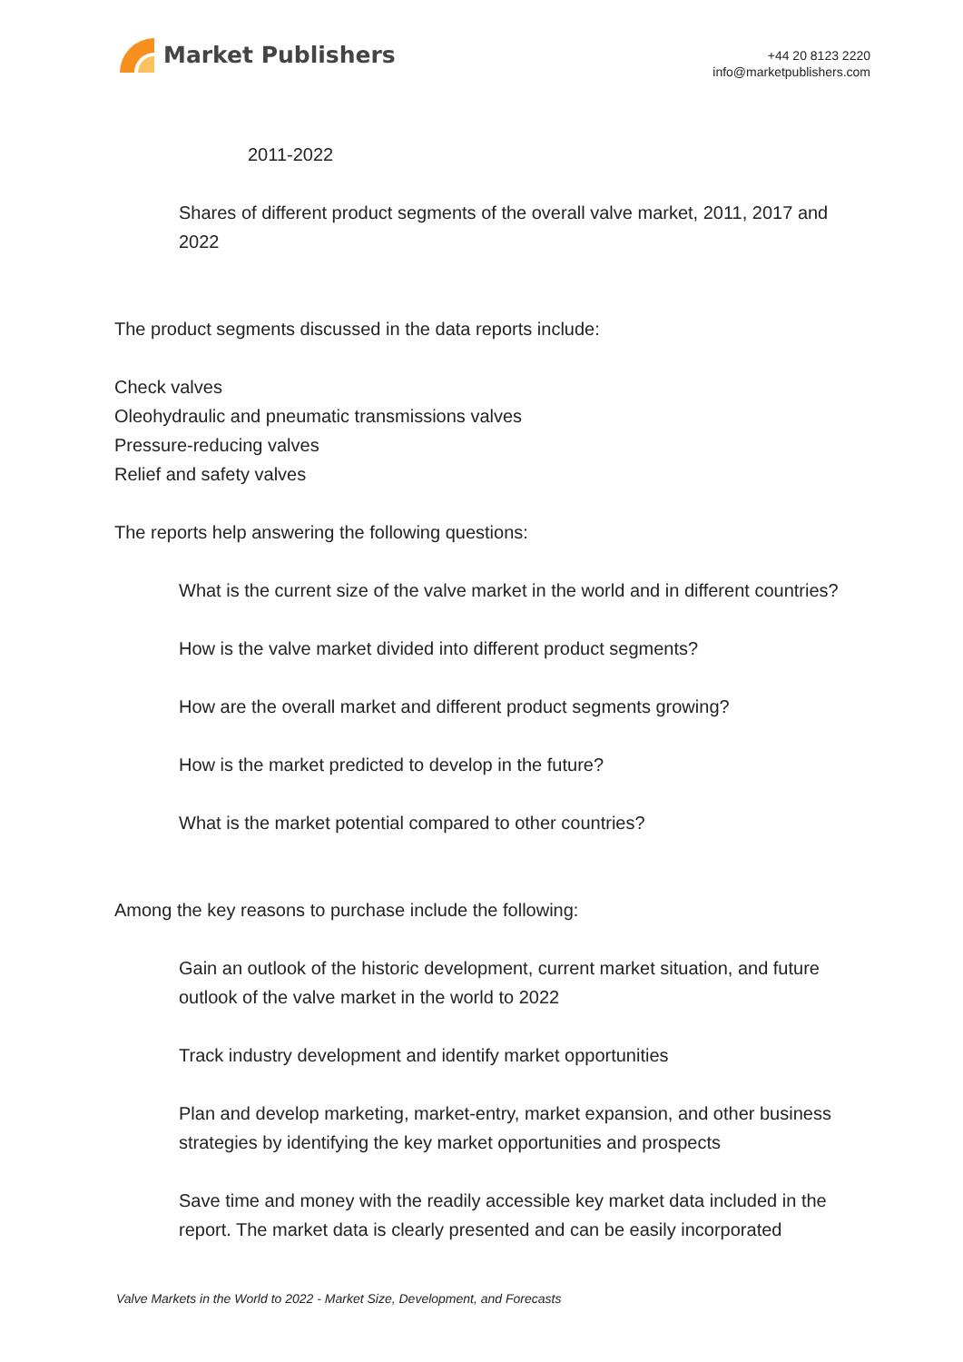Market Publishers
+44 20 8123 2220
info@marketpublishers.com
2011-2022
Shares of different product segments of the overall valve market, 2011, 2017 and 2022
The product segments discussed in the data reports include:
Check valves
Oleohydraulic and pneumatic transmissions valves
Pressure-reducing valves
Relief and safety valves
The reports help answering the following questions:
What is the current size of the valve market in the world and in different countries?
How is the valve market divided into different product segments?
How are the overall market and different product segments growing?
How is the market predicted to develop in the future?
What is the market potential compared to other countries?
Among the key reasons to purchase include the following:
Gain an outlook of the historic development, current market situation, and future outlook of the valve market in the world to 2022
Track industry development and identify market opportunities
Plan and develop marketing, market-entry, market expansion, and other business strategies by identifying the key market opportunities and prospects
Save time and money with the readily accessible key market data included in the report. The market data is clearly presented and can be easily incorporated
Valve Markets in the World to 2022 - Market Size, Development, and Forecasts